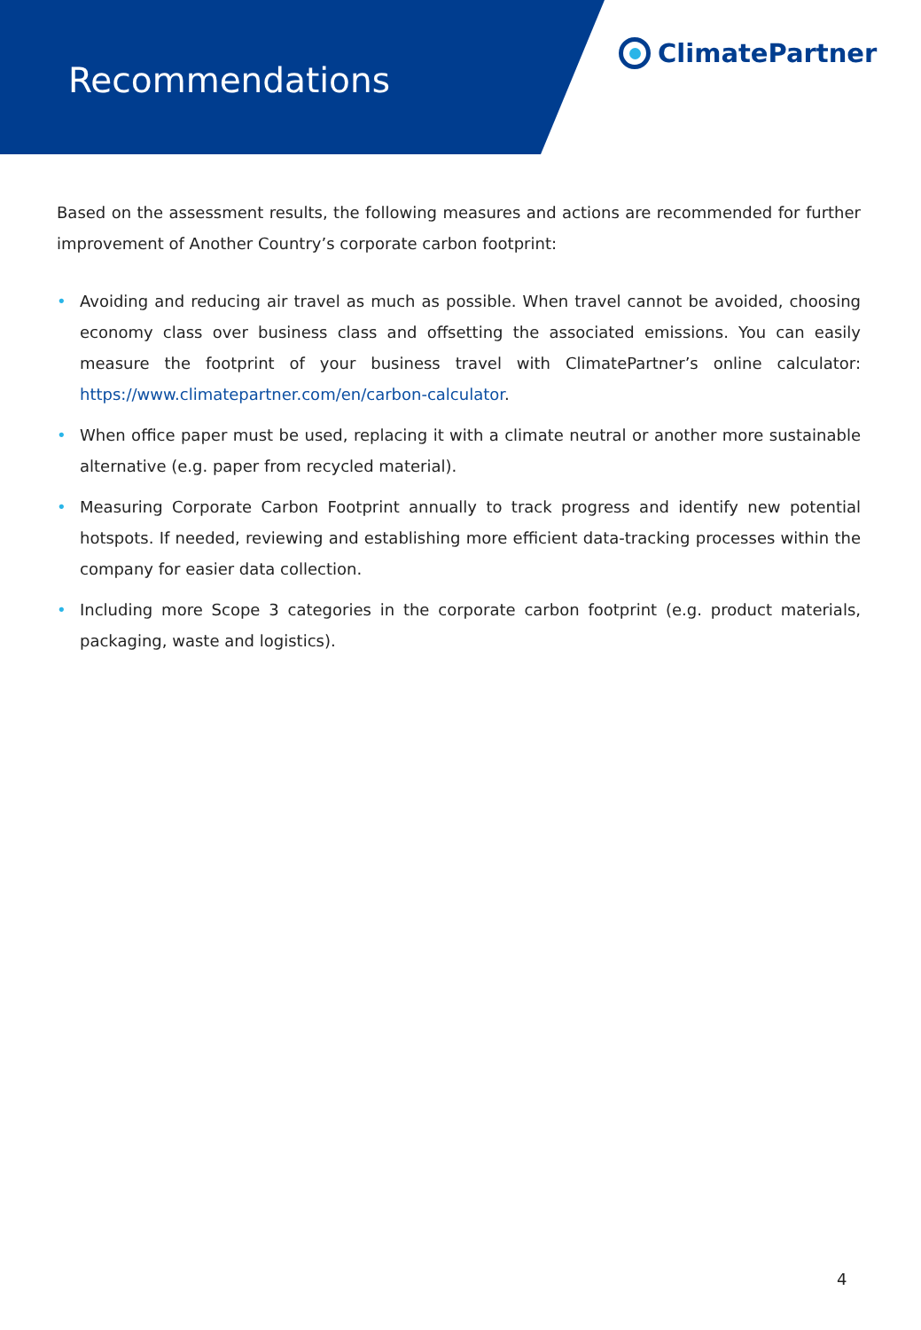Recommendations
ClimatePartner
Based on the assessment results, the following measures and actions are recommended for further improvement of Another Country’s corporate carbon footprint:
• Avoiding and reducing air travel as much as possible. When travel cannot be avoided, choosing economy class over business class and offsetting the associated emissions. You can easily measure the footprint of your business travel with ClimatePartner’s online calculator: https://www.climatepartner.com/en/carbon-calculator.
• When office paper must be used, replacing it with a climate neutral or another more sustainable alternative (e.g. paper from recycled material).
• Measuring Corporate Carbon Footprint annually to track progress and identify new potential hotspots. If needed, reviewing and establishing more efficient data-tracking processes within the company for easier data collection.
• Including more Scope 3 categories in the corporate carbon footprint (e.g. product materials, packaging, waste and logistics).
4